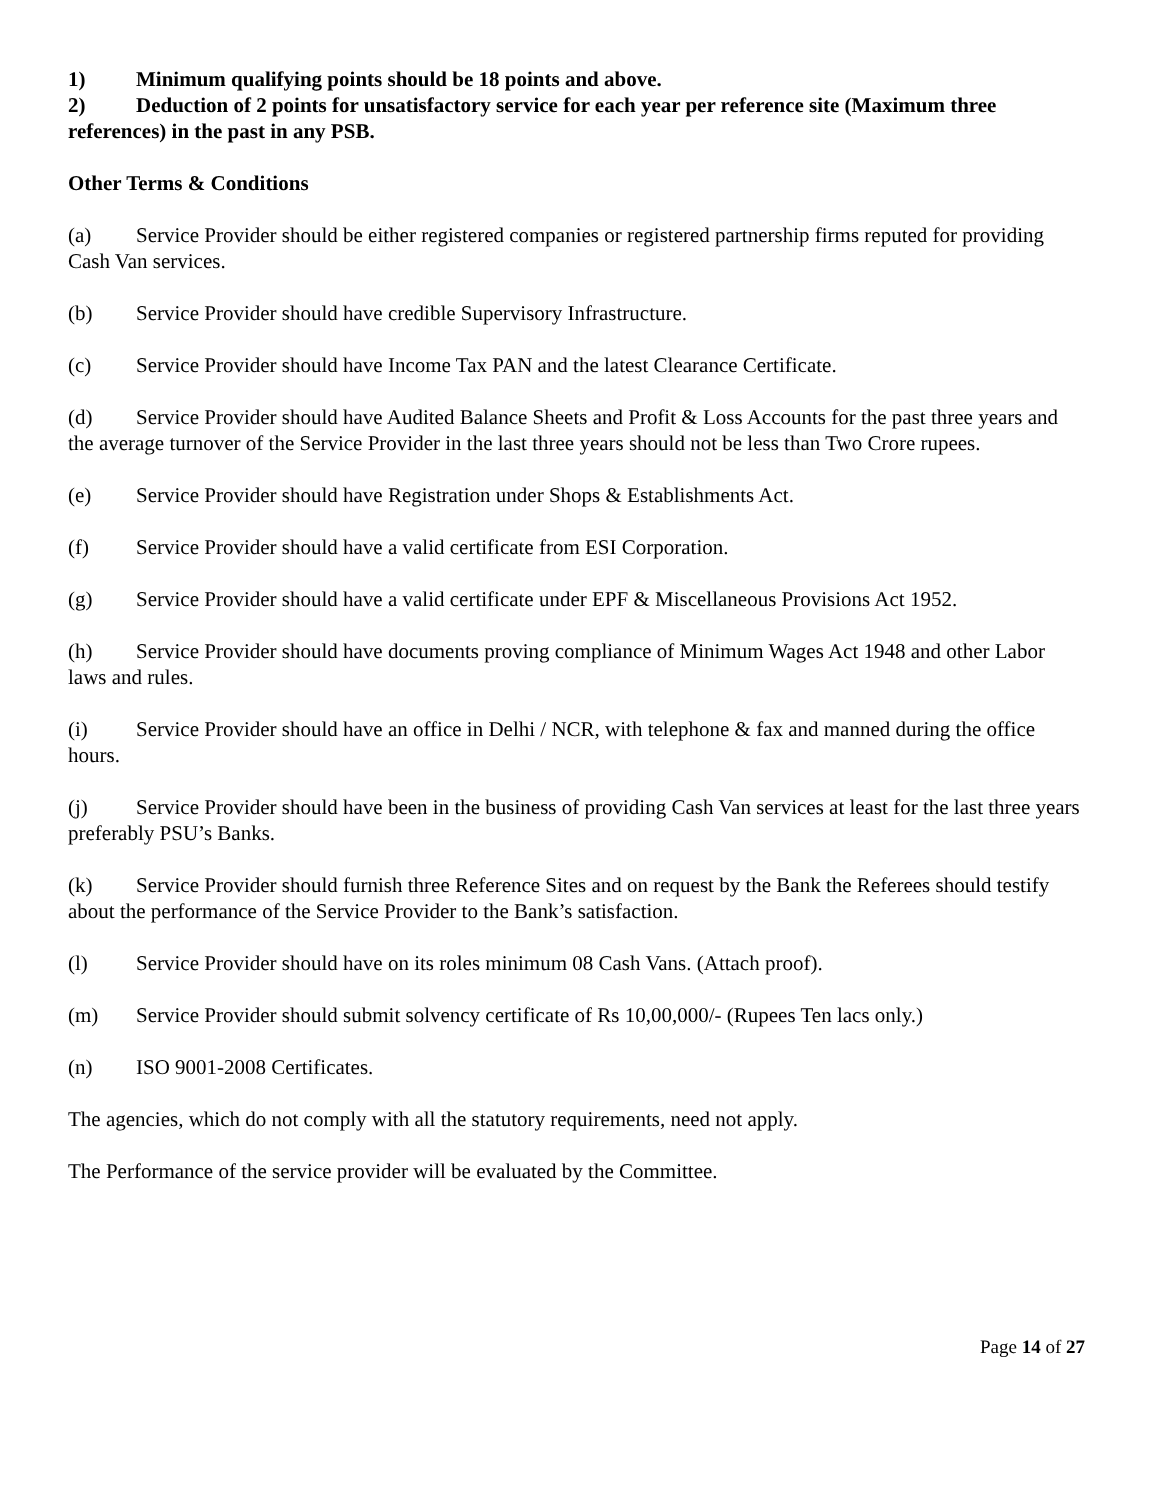1) Minimum qualifying points should be 18 points and above.
2) Deduction of 2 points for unsatisfactory service for each year per reference site (Maximum three references) in the past in any PSB.
Other Terms & Conditions
(a) Service Provider should be either registered companies or registered partnership firms reputed for providing Cash Van services.
(b) Service Provider should have credible Supervisory Infrastructure.
(c) Service Provider should have Income Tax PAN and the latest Clearance Certificate.
(d) Service Provider should have Audited Balance Sheets and Profit & Loss Accounts for the past three years and the average turnover of the Service Provider in the last three years should not be less than Two Crore rupees.
(e) Service Provider should have Registration under Shops & Establishments Act.
(f) Service Provider should have a valid certificate from ESI Corporation.
(g) Service Provider should have a valid certificate under EPF & Miscellaneous Provisions Act 1952.
(h) Service Provider should have documents proving compliance of Minimum Wages Act 1948 and other Labor laws and rules.
(i) Service Provider should have an office in Delhi / NCR, with telephone & fax and manned during the office hours.
(j) Service Provider should have been in the business of providing Cash Van services at least for the last three years preferably PSU’s Banks.
(k) Service Provider should furnish three Reference Sites and on request by the Bank the Referees should testify about the performance of the Service Provider to the Bank’s satisfaction.
(l) Service Provider should have on its roles minimum 08 Cash Vans. (Attach proof).
(m) Service Provider should submit solvency certificate of Rs 10,00,000/- (Rupees Ten lacs only.)
(n) ISO 9001-2008 Certificates.
The agencies, which do not comply with all the statutory requirements, need not apply.
The Performance of the service provider will be evaluated by the Committee.
Page 14 of 27